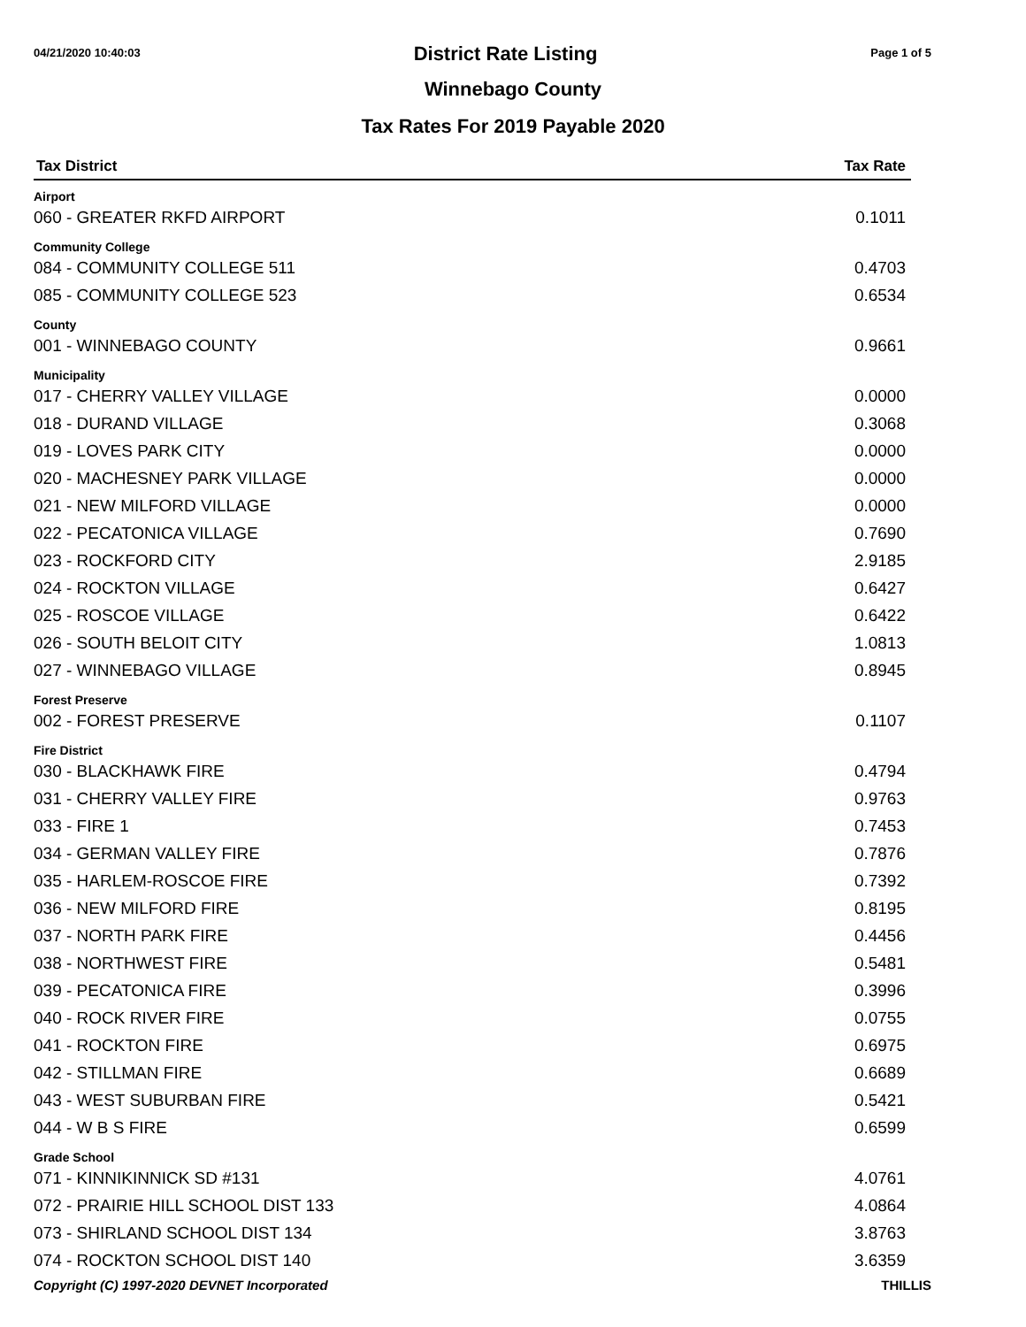04/21/2020 10:40:03 District Rate Listing Page 1 of 5
Winnebago County
Tax Rates For 2019 Payable 2020
| Tax District | Tax Rate |
| --- | --- |
| Airport | |
| 060 - GREATER RKFD AIRPORT | 0.1011 |
| Community College | |
| 084 - COMMUNITY COLLEGE 511 | 0.4703 |
| 085 - COMMUNITY COLLEGE 523 | 0.6534 |
| County | |
| 001 - WINNEBAGO COUNTY | 0.9661 |
| Municipality | |
| 017 - CHERRY VALLEY VILLAGE | 0.0000 |
| 018 - DURAND VILLAGE | 0.3068 |
| 019 - LOVES PARK CITY | 0.0000 |
| 020 - MACHESNEY PARK VILLAGE | 0.0000 |
| 021 - NEW MILFORD VILLAGE | 0.0000 |
| 022 - PECATONICA VILLAGE | 0.7690 |
| 023 - ROCKFORD CITY | 2.9185 |
| 024 - ROCKTON VILLAGE | 0.6427 |
| 025 - ROSCOE VILLAGE | 0.6422 |
| 026 - SOUTH BELOIT CITY | 1.0813 |
| 027 - WINNEBAGO VILLAGE | 0.8945 |
| Forest Preserve | |
| 002 - FOREST PRESERVE | 0.1107 |
| Fire District | |
| 030 - BLACKHAWK FIRE | 0.4794 |
| 031 - CHERRY VALLEY FIRE | 0.9763 |
| 033 - FIRE 1 | 0.7453 |
| 034 - GERMAN VALLEY FIRE | 0.7876 |
| 035 - HARLEM-ROSCOE FIRE | 0.7392 |
| 036 - NEW MILFORD FIRE | 0.8195 |
| 037 - NORTH PARK FIRE | 0.4456 |
| 038 - NORTHWEST FIRE | 0.5481 |
| 039 - PECATONICA FIRE | 0.3996 |
| 040 - ROCK RIVER FIRE | 0.0755 |
| 041 - ROCKTON FIRE | 0.6975 |
| 042 - STILLMAN FIRE | 0.6689 |
| 043 - WEST SUBURBAN FIRE | 0.5421 |
| 044 - W B S FIRE | 0.6599 |
| Grade School | |
| 071 - KINNIKINNICK SD #131 | 4.0761 |
| 072 - PRAIRIE HILL SCHOOL DIST 133 | 4.0864 |
| 073 - SHIRLAND SCHOOL DIST 134 | 3.8763 |
| 074 - ROCKTON SCHOOL DIST 140 | 3.6359 |
Copyright (C) 1997-2020 DEVNET Incorporated THILLIS